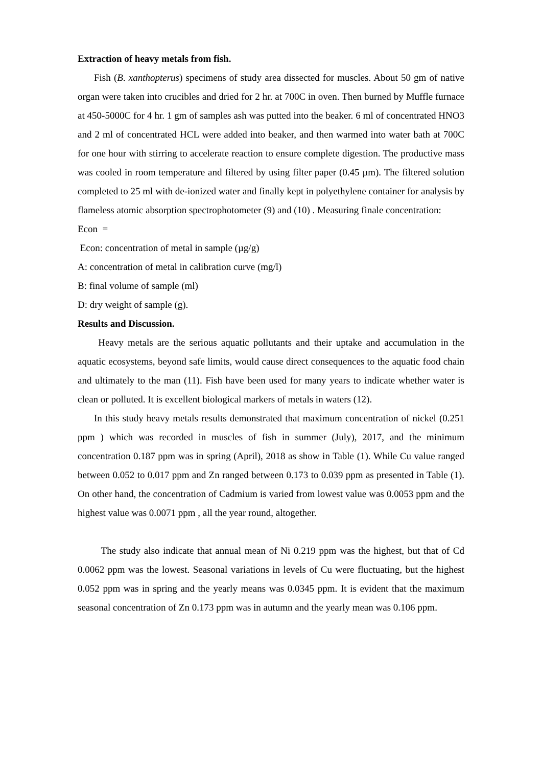Extraction of heavy metals from fish.
Fish (B. xanthopterus) specimens of study area dissected for muscles. About 50 gm of native organ were taken into crucibles and dried for 2 hr. at 700C in oven. Then burned by Muffle furnace at 450-5000C for 4 hr. 1 gm of samples ash was putted into the beaker. 6 ml of concentrated HNO3 and 2 ml of concentrated HCL were added into beaker, and then warmed into water bath at 700C for one hour with stirring to accelerate reaction to ensure complete digestion. The productive mass was cooled in room temperature and filtered by using filter paper (0.45 µm). The filtered solution completed to 25 ml with de-ionized water and finally kept in polyethylene container for analysis by flameless atomic absorption spectrophotometer (9) and (10) . Measuring finale concentration:
Econ =
Econ: concentration of metal in sample (µg/g)
A: concentration of metal in calibration curve (mg/l)
B: final volume of sample (ml)
D: dry weight of sample (g).
Results and Discussion.
Heavy metals are the serious aquatic pollutants and their uptake and accumulation in the aquatic ecosystems, beyond safe limits, would cause direct consequences to the aquatic food chain and ultimately to the man (11). Fish have been used for many years to indicate whether water is clean or polluted. It is excellent biological markers of metals in waters (12).
In this study heavy metals results demonstrated that maximum concentration of nickel (0.251 ppm ) which was recorded in muscles of fish in summer (July), 2017, and the minimum concentration 0.187 ppm was in spring (April), 2018 as show in Table (1). While Cu value ranged between 0.052 to 0.017 ppm and Zn ranged between 0.173 to 0.039 ppm as presented in Table (1). On other hand, the concentration of Cadmium is varied from lowest value was 0.0053 ppm and the highest value was 0.0071 ppm , all the year round, altogether.
The study also indicate that annual mean of Ni 0.219 ppm was the highest, but that of Cd 0.0062 ppm was the lowest. Seasonal variations in levels of Cu were fluctuating, but the highest 0.052 ppm was in spring and the yearly means was 0.0345 ppm. It is evident that the maximum seasonal concentration of Zn 0.173 ppm was in autumn and the yearly mean was 0.106 ppm.